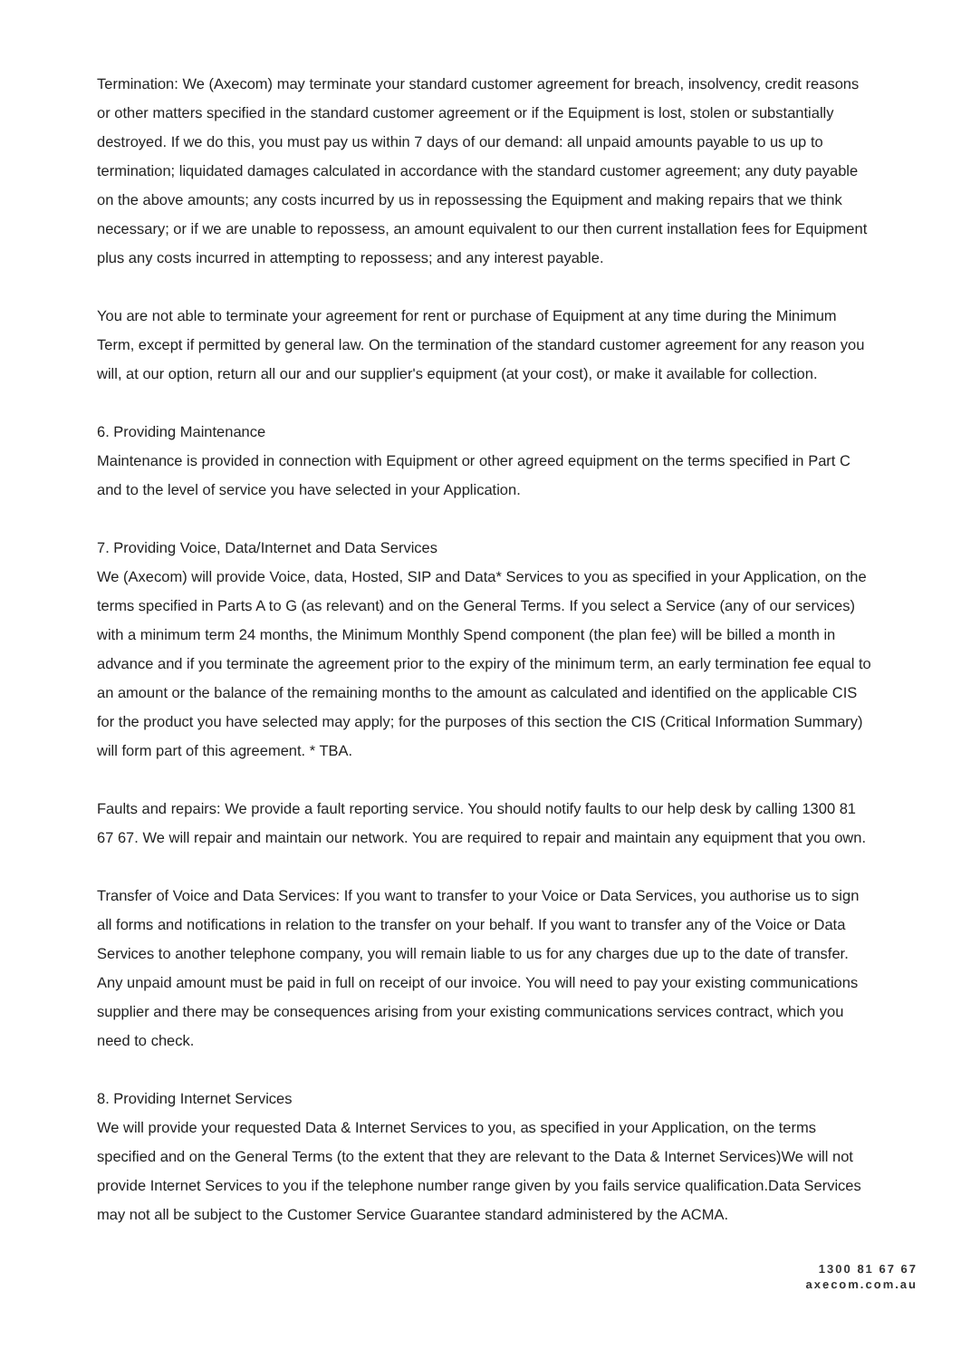Termination: We (Axecom) may terminate your standard customer agreement for breach, insolvency, credit reasons or other matters specified in the standard customer agreement or if the Equipment is lost, stolen or substantially destroyed. If we do this, you must pay us within 7 days of our demand: all unpaid amounts payable to us up to termination; liquidated damages calculated in accordance with the standard customer agreement; any duty payable on the above amounts; any costs incurred by us in repossessing the Equipment and making repairs that we think necessary; or if we are unable to repossess, an amount equivalent to our then current installation fees for Equipment plus any costs incurred in attempting to repossess; and any interest payable.
You are not able to terminate your agreement for rent or purchase of Equipment at any time during the Minimum Term, except if permitted by general law. On the termination of the standard customer agreement for any reason you will, at our option, return all our and our supplier's equipment (at your cost), or make it available for collection.
6. Providing Maintenance
Maintenance is provided in connection with Equipment or other agreed equipment on the terms specified in Part C and to the level of service you have selected in your Application.
7. Providing Voice, Data/Internet and Data Services
We (Axecom) will provide Voice, data, Hosted, SIP and Data* Services to you as specified in your Application, on the terms specified in Parts A to G (as relevant) and on the General Terms. If you select a Service (any of our services) with a minimum term 24 months, the Minimum Monthly Spend component (the plan fee) will be billed a month in advance and if you terminate the agreement prior to the expiry of the minimum term, an early termination fee equal to an amount or the balance of the remaining months to the amount as calculated and identified on the applicable CIS for the product you have selected may apply; for the purposes of this section the CIS (Critical Information Summary) will form part of this agreement. * TBA.
Faults and repairs: We provide a fault reporting service. You should notify faults to our help desk by calling 1300 81 67 67. We will repair and maintain our network. You are required to repair and maintain any equipment that you own.
Transfer of Voice and Data Services: If you want to transfer to your Voice or Data Services, you authorise us to sign all forms and notifications in relation to the transfer on your behalf. If you want to transfer any of the Voice or Data Services to another telephone company, you will remain liable to us for any charges due up to the date of transfer. Any unpaid amount must be paid in full on receipt of our invoice. You will need to pay your existing communications supplier and there may be consequences arising from your existing communications services contract, which you need to check.
8. Providing Internet Services
We will provide your requested Data & Internet Services to you, as specified in your Application, on the terms specified and on the General Terms (to the extent that they are relevant to the Data & Internet Services)We will not provide Internet Services to you if the telephone number range given by you fails service qualification.Data Services may not all be subject to the Customer Service Guarantee standard administered by the ACMA.
1300 81 67 67
axecom.com.au